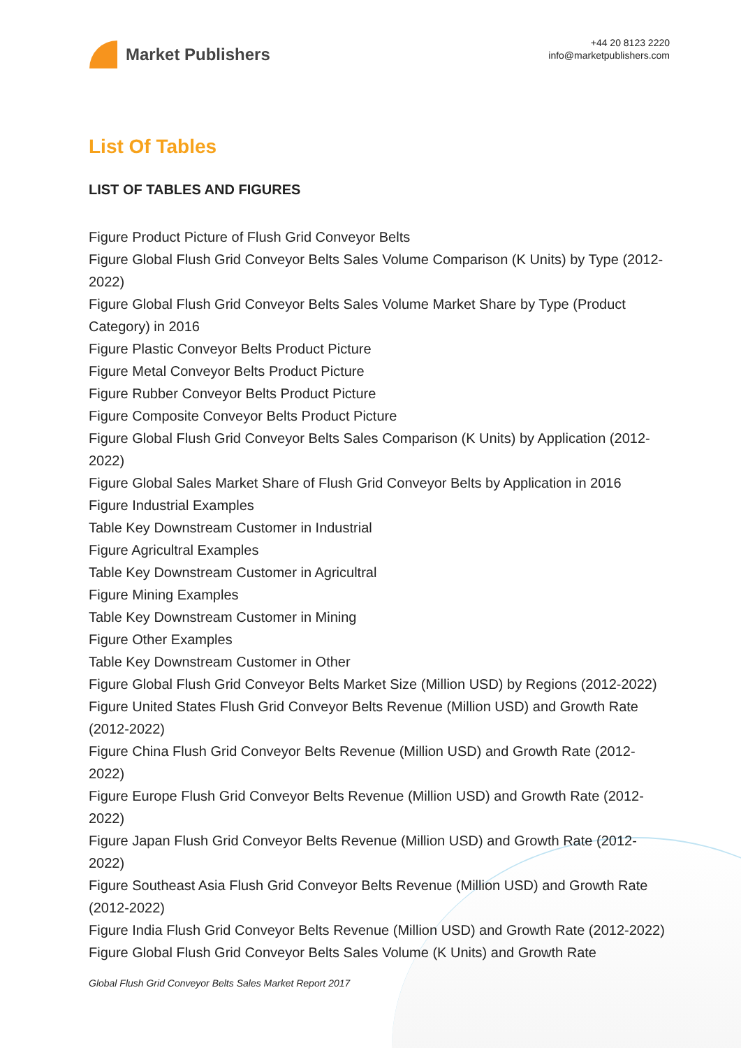Market Publishers
+44 20 8123 2220
info@marketpublishers.com
List Of Tables
LIST OF TABLES AND FIGURES
Figure Product Picture of Flush Grid Conveyor Belts
Figure Global Flush Grid Conveyor Belts Sales Volume Comparison (K Units) by Type (2012-2022)
Figure Global Flush Grid Conveyor Belts Sales Volume Market Share by Type (Product Category) in 2016
Figure Plastic Conveyor Belts Product Picture
Figure Metal Conveyor Belts Product Picture
Figure Rubber Conveyor Belts Product Picture
Figure Composite Conveyor Belts Product Picture
Figure Global Flush Grid Conveyor Belts Sales Comparison (K Units) by Application (2012-2022)
Figure Global Sales Market Share of Flush Grid Conveyor Belts by Application in 2016
Figure Industrial Examples
Table Key Downstream Customer in Industrial
Figure Agricultral Examples
Table Key Downstream Customer in Agricultral
Figure Mining Examples
Table Key Downstream Customer in Mining
Figure Other Examples
Table Key Downstream Customer in Other
Figure Global Flush Grid Conveyor Belts Market Size (Million USD) by Regions (2012-2022)
Figure United States Flush Grid Conveyor Belts Revenue (Million USD) and Growth Rate (2012-2022)
Figure China Flush Grid Conveyor Belts Revenue (Million USD) and Growth Rate (2012-2022)
Figure Europe Flush Grid Conveyor Belts Revenue (Million USD) and Growth Rate (2012-2022)
Figure Japan Flush Grid Conveyor Belts Revenue (Million USD) and Growth Rate (2012-2022)
Figure Southeast Asia Flush Grid Conveyor Belts Revenue (Million USD) and Growth Rate (2012-2022)
Figure India Flush Grid Conveyor Belts Revenue (Million USD) and Growth Rate (2012-2022)
Figure Global Flush Grid Conveyor Belts Sales Volume (K Units) and Growth Rate
Global Flush Grid Conveyor Belts Sales Market Report 2017